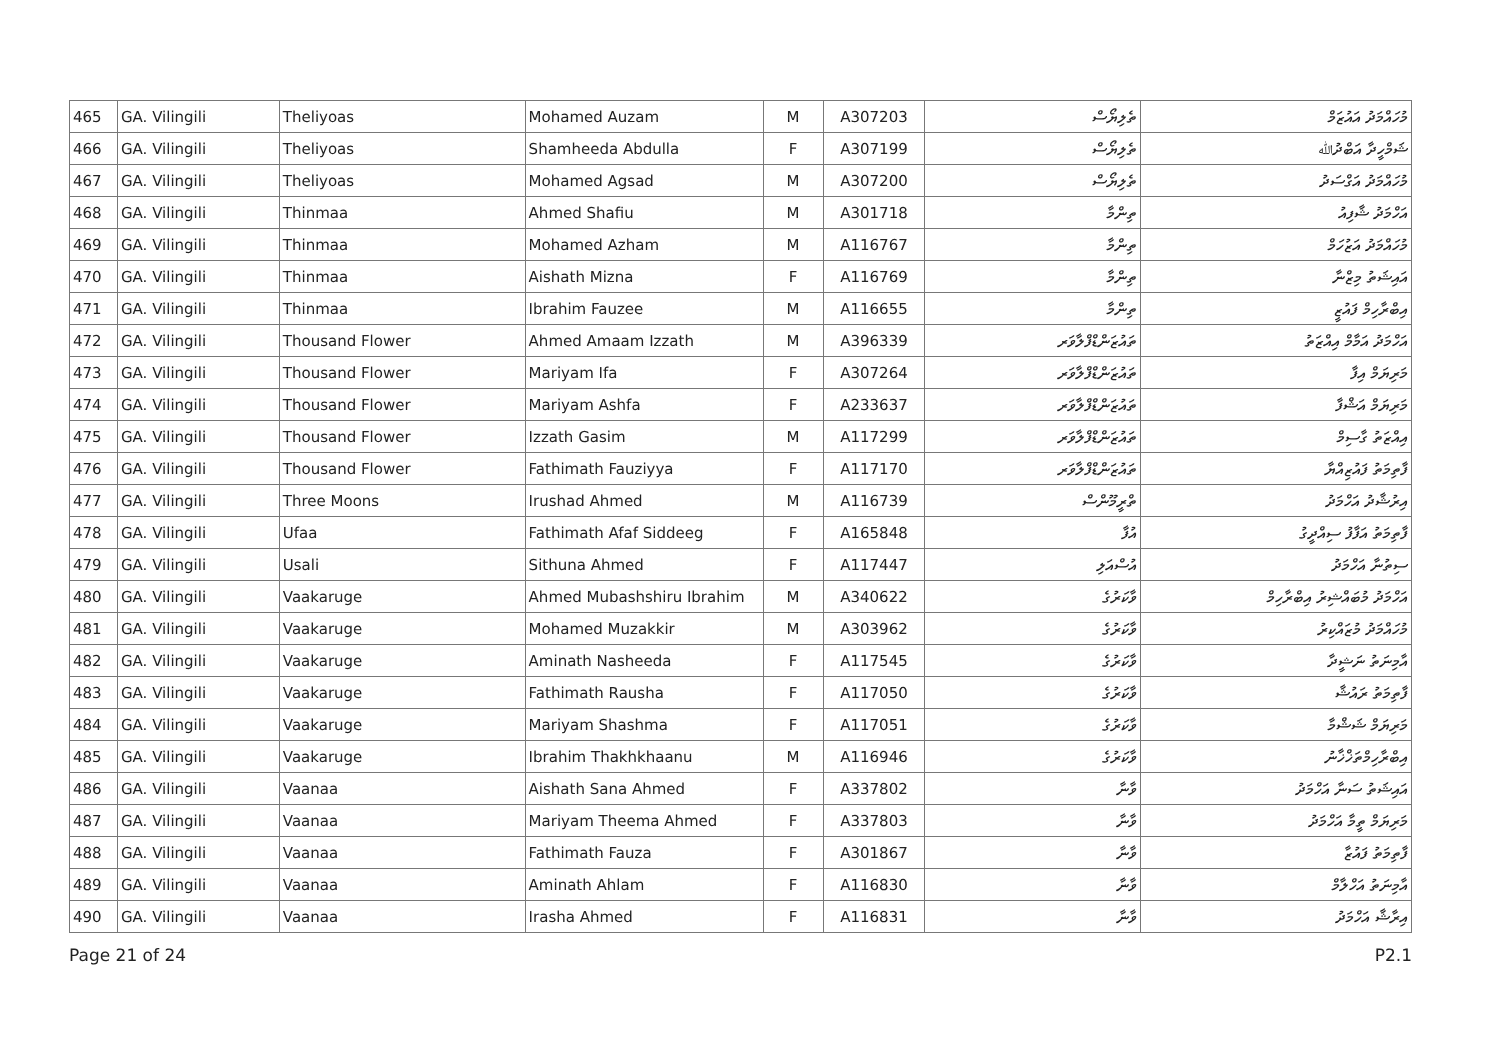| 465 | GA. Vilingili | Theliyoas | Mohamed Auzam | M | A307203 | ތެލިޔޯސް | މުހައްމަދު އައުޒަމް |
| 466 | GA. Vilingili | Theliyoas | Shamheeda Abdulla | F | A307199 | ތެލިޔޯސް | ޝަމްހީދާ އަބްދުﷲ |
| 467 | GA. Vilingili | Theliyoas | Mohamed Agsad | M | A307200 | ތެލިޔޯސް | މުހައްމަދު އަގްސަދު |
| 468 | GA. Vilingili | Thinmaa | Ahmed Shafiu | M | A301718 | ތިންމާ | އަހްމަދު ޝާފިއު |
| 469 | GA. Vilingili | Thinmaa | Mohamed Azham | M | A116767 | ތިންމާ | މުހައްމަދު އަޒުހަމް |
| 470 | GA. Vilingili | Thinmaa | Aishath Mizna | F | A116769 | ތިންމާ | އައިޝަތު މިޒްނާ |
| 471 | GA. Vilingili | Thinmaa | Ibrahim Fauzee | M | A116655 | ތިންމާ | އިބްރާހިމް ފައުޒީ |
| 472 | GA. Vilingili | Thousand Flower | Ahmed Amaam Izzath | M | A396339 | ތައުޒަންޑްފްލާވަރ | އަހްމަދު އަމާމް އިއްޒަތު |
| 473 | GA. Vilingili | Thousand Flower | Mariyam Ifa | F | A307264 | ތައުޒަންޑްފްލާވަރ | މަރިޔަމް އިފާ |
| 474 | GA. Vilingili | Thousand Flower | Mariyam Ashfa | F | A233637 | ތައުޒަންޑްފްލާވަރ | މަރިޔަމް އަޝްފާ |
| 475 | GA. Vilingili | Thousand Flower | Izzath Gasim | M | A117299 | ތައުޒަންޑްފްލާވަރ | އިއްޒަތު ގާސިމް |
| 476 | GA. Vilingili | Thousand Flower | Fathimath Fauziyya | F | A117170 | ތައުޒަންޑްފްލާވަރ | ފާތިމަތު ފައުޒިއްޔާ |
| 477 | GA. Vilingili | Three Moons | Irushad Ahmed | M | A116739 | ތްރީމޫންސް | އިރުޝާދު އަހްމަދު |
| 478 | GA. Vilingili | Ufaa | Fathimath Afaf Siddeeg | F | A165848 | އުފާ | ފާތިމަތު އަފާފު ސިއްދީގު |
| 479 | GA. Vilingili | Usali | Sithuna Ahmed | F | A117447 | އުސްއަލި | ސިތުނާ އަހްމަދު |
| 480 | GA. Vilingili | Vaakaruge | Ahmed Mubashshiru Ibrahim | M | A340622 | ވާކަރުގެ | އަހްމަދު މުބައްޝިރު އިބްރާހިމް |
| 481 | GA. Vilingili | Vaakaruge | Mohamed Muzakkir | M | A303962 | ވާކަރުގެ | މުހައްމަދު މުޒައްކިރު |
| 482 | GA. Vilingili | Vaakaruge | Aminath Nasheeda | F | A117545 | ވާކަރުގެ | އާމިނަތު ނަޝީދާ |
| 483 | GA. Vilingili | Vaakaruge | Fathimath Rausha | F | A117050 | ވާކަރުގެ | ފާތިމަތު ރައުޝާ |
| 484 | GA. Vilingili | Vaakaruge | Mariyam Shashma | F | A117051 | ވާކަރުގެ | މަރިޔަމް ޝަޝްމާ |
| 485 | GA. Vilingili | Vaakaruge | Ibrahim Thakhkhaanu | M | A116946 | ވާކަރުގެ | އިބްރާހިމްތަޚްޚާނު |
| 486 | GA. Vilingili | Vaanaa | Aishath Sana Ahmed | F | A337802 | ވާނާ | އައިޝަތު ސަނާ އަހްމަދު |
| 487 | GA. Vilingili | Vaanaa | Mariyam Theema Ahmed | F | A337803 | ވާނާ | މަރިޔަމް ތީމާ އަހްމަދު |
| 488 | GA. Vilingili | Vaanaa | Fathimath Fauza | F | A301867 | ވާނާ | ފާތިމަތު ފައުޒާ |
| 489 | GA. Vilingili | Vaanaa | Aminath Ahlam | F | A116830 | ވާނާ | އާމިނަތު އަހްލާމް |
| 490 | GA. Vilingili | Vaanaa | Irasha Ahmed | F | A116831 | ވާނާ | އިރާޝާ އަހްމަދު |
Page 21 of 24 P2.1